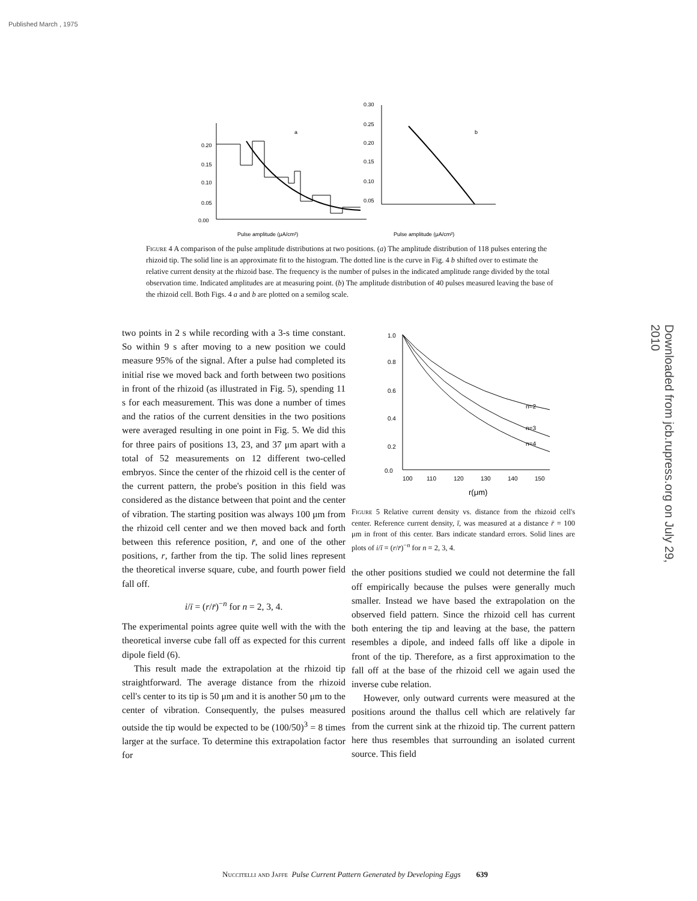Published March , 1975
Downloaded from jcb.rupress.org on July 29, 2010
0.20
0.15
0.10
0.05
0.00
0.30
0.25
0.20
0.15
0.10
0.05
a
b
Pulse amplitude (μA/cm²)
Pulse amplitude (μA/cm²)
Figure 4 A comparison of the pulse amplitude distributions at two positions. (a) The amplitude distribution of 118 pulses entering the rhizoid tip. The solid line is an approximate fit to the histogram. The dotted line is the curve in Fig. 4 b shifted over to estimate the relative current density at the rhizoid base. The frequency is the number of pulses in the indicated amplitude range divided by the total observation time. Indicated amplitudes are at measuring point. (b) The amplitude distribution of 40 pulses measured leaving the base of the rhizoid cell. Both Figs. 4 a and b are plotted on a semilog scale.
two points in 2 s while recording with a 3-s time constant. So within 9 s after moving to a new position we could measure 95% of the signal. After a pulse had completed its initial rise we moved back and forth between two positions in front of the rhizoid (as illustrated in Fig. 5), spending 11 s for each measurement. This was done a number of times and the ratios of the current densities in the two positions were averaged resulting in one point in Fig. 5. We did this for three pairs of positions 13, 23, and 37 μm apart with a total of 52 measurements on 12 different two-celled embryos. Since the center of the rhizoid cell is the center of the current pattern, the probe's position in this field was considered as the distance between that point and the center of vibration. The starting position was always 100 μm from the rhizoid cell center and we then moved back and forth between this reference position, r̄, and one of the other positions, r, farther from the tip. The solid lines represent the theoretical inverse square, cube, and fourth power field fall off.
i/ī = (r/r̄)<sup>−n</sup> for n = 2, 3, 4.
The experimental points agree quite well with the with the theoretical inverse cube fall off as expected for this current dipole field (6).
This result made the extrapolation at the rhizoid tip straightforward. The average distance from the rhizoid cell's center to its tip is 50 μm and it is another 50 μm to the center of vibration. Consequently, the pulses measured outside the tip would be expected to be (100/50)<sup>3</sup> = 8 times larger at the surface. To determine this extrapolation factor for
1.0
0.8
0.6
0.4
0.2
0.0
100
110
120
130
140
150
n=2
n=3
n=4
r(μm)
Figure 5 Relative current density vs. distance from the rhizoid cell's center. Reference current density, ī, was measured at a distance r̄ = 100 μm in front of this center. Bars indicate standard errors. Solid lines are plots of i/ī = (r/r̄)<sup>−n</sup> for n = 2, 3, 4.
the other positions studied we could not determine the fall off empirically because the pulses were generally much smaller. Instead we have based the extrapolation on the observed field pattern. Since the rhizoid cell has current both entering the tip and leaving at the base, the pattern resembles a dipole, and indeed falls off like a dipole in front of the tip. Therefore, as a first approximation to the fall off at the base of the rhizoid cell we again used the inverse cube relation.
However, only outward currents were measured at the positions around the thallus cell which are relatively far from the current sink at the rhizoid tip. The current pattern here thus resembles that surrounding an isolated current source. This field
Nuccitelli and Jaffe Pulse Current Pattern Generated by Developing Eggs 639